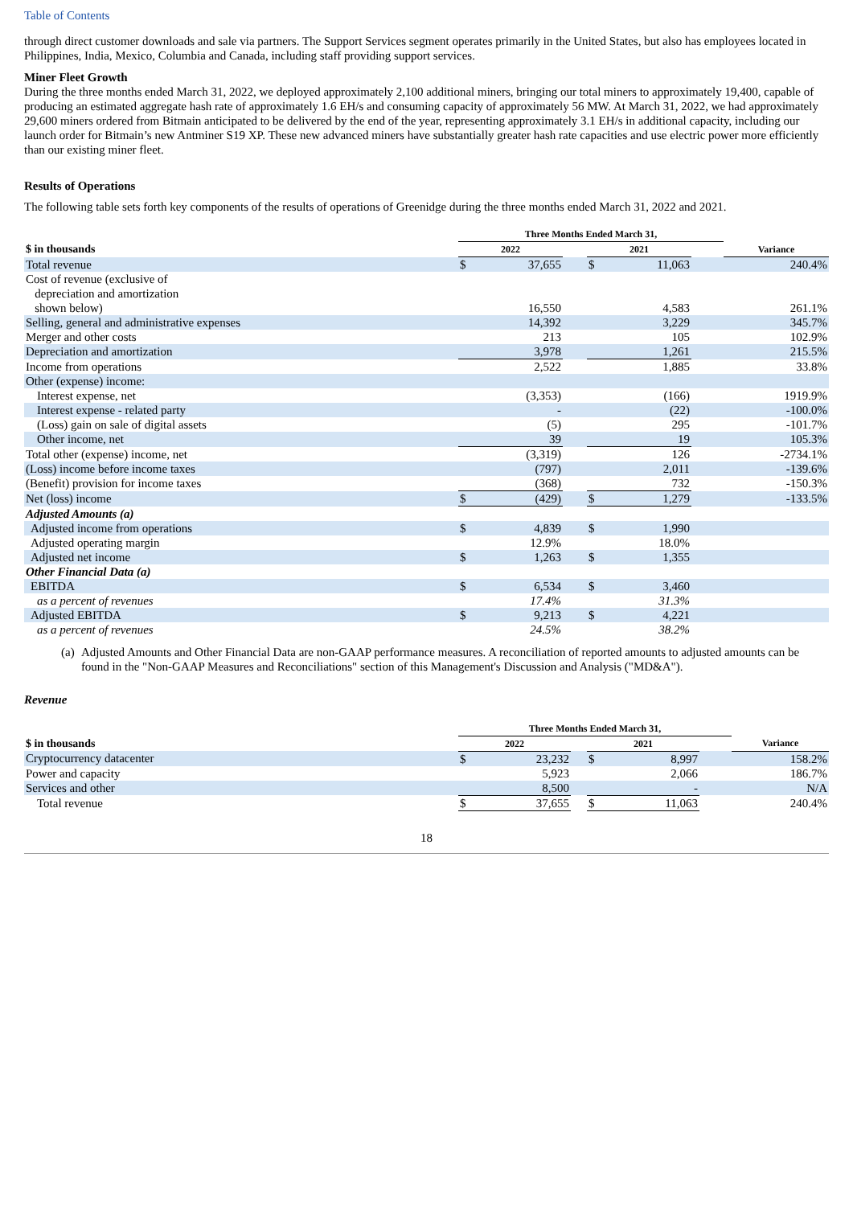Table of Contents
through direct customer downloads and sale via partners. The Support Services segment operates primarily in the United States, but also has employees located in Philippines, India, Mexico, Columbia and Canada, including staff providing support services.
Miner Fleet Growth
During the three months ended March 31, 2022, we deployed approximately 2,100 additional miners, bringing our total miners to approximately 19,400, capable of producing an estimated aggregate hash rate of approximately 1.6 EH/s and consuming capacity of approximately 56 MW. At March 31, 2022, we had approximately 29,600 miners ordered from Bitmain anticipated to be delivered by the end of the year, representing approximately 3.1 EH/s in additional capacity, including our launch order for Bitmain’s new Antminer S19 XP. These new advanced miners have substantially greater hash rate capacities and use electric power more efficiently than our existing miner fleet.
Results of Operations
The following table sets forth key components of the results of operations of Greenidge during the three months ended March 31, 2022 and 2021.
| | Three Months Ended March 31, | | | | | | |
| --- | --- | --- | --- | --- | --- | --- | --- |
| $ in thousands | 2022 | | | 2021 | | | Variance |
| Total revenue | $ | 37,655 | | $ | 11,063 | | 240.4% |
| Cost of revenue (exclusive of depreciation and amortization shown below) | | 16,550 | | | 4,583 | | 261.1% |
| Selling, general and administrative expenses | | 14,392 | | | 3,229 | | 345.7% |
| Merger and other costs | | 213 | | | 105 | | 102.9% |
| Depreciation and amortization | | 3,978 | | | 1,261 | | 215.5% |
| Income from operations | | 2,522 | | | 1,885 | | 33.8% |
| Other (expense) income: | | | | | | | |
| Interest expense, net | | (3,353) | | | (166) | | 1919.9% |
| Interest expense - related party | | - | | | (22) | | -100.0% |
| (Loss) gain on sale of digital assets | | (5) | | | 295 | | -101.7% |
| Other income, net | | 39 | | | 19 | | 105.3% |
| Total other (expense) income, net | | (3,319) | | | 126 | | -2734.1% |
| (Loss) income before income taxes | | (797) | | | 2,011 | | -139.6% |
| (Benefit) provision for income taxes | | (368) | | | 732 | | -150.3% |
| Net (loss) income | $ | (429) | | $ | 1,279 | | -133.5% |
| Adjusted Amounts (a) | | | | | | | |
| Adjusted income from operations | $ | 4,839 | | $ | 1,990 | | |
| Adjusted operating margin | | 12.9% | | | 18.0% | | |
| Adjusted net income | $ | 1,263 | | $ | 1,355 | | |
| Other Financial Data (a) | | | | | | | |
| EBITDA | $ | 6,534 | | $ | 3,460 | | |
| as a percent of revenues | | 17.4% | | | 31.3% | | |
| Adjusted EBITDA | $ | 9,213 | | $ | 4,221 | | |
| as a percent of revenues | | 24.5% | | | 38.2% | | |
(a) Adjusted Amounts and Other Financial Data are non-GAAP performance measures. A reconciliation of reported amounts to adjusted amounts can be found in the "Non-GAAP Measures and Reconciliations" section of this Management's Discussion and Analysis ("MD&A").
Revenue
| | Three Months Ended March 31, | | | | | | |
| --- | --- | --- | --- | --- | --- | --- | --- |
| $ in thousands | 2022 | | | 2021 | | | Variance |
| Cryptocurrency datacenter | $ | 23,232 | | $ | 8,997 | | 158.2% |
| Power and capacity | | 5,923 | | | 2,066 | | 186.7% |
| Services and other | | 8,500 | | | - | | N/A |
| Total revenue | $ | 37,655 | | $ | 11,063 | | 240.4% |
18